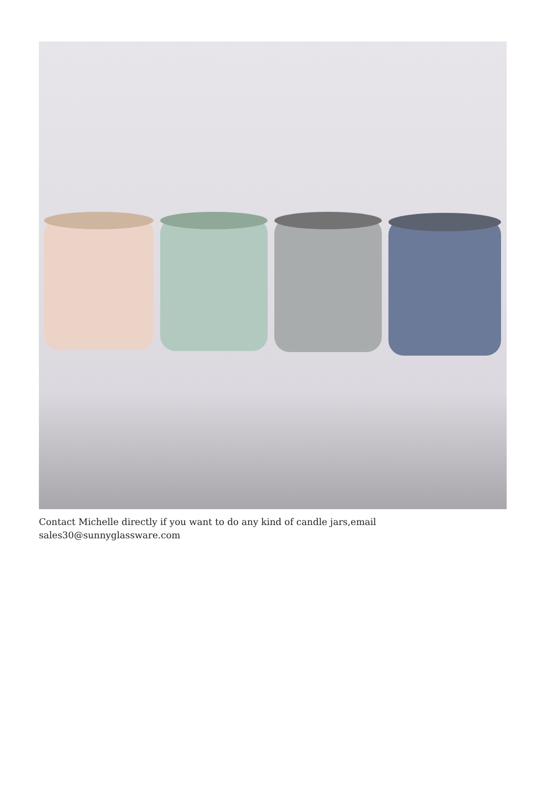Contact Michelle directly if you want to do any kind of candle jars,email sales30@sunnyglassware.com